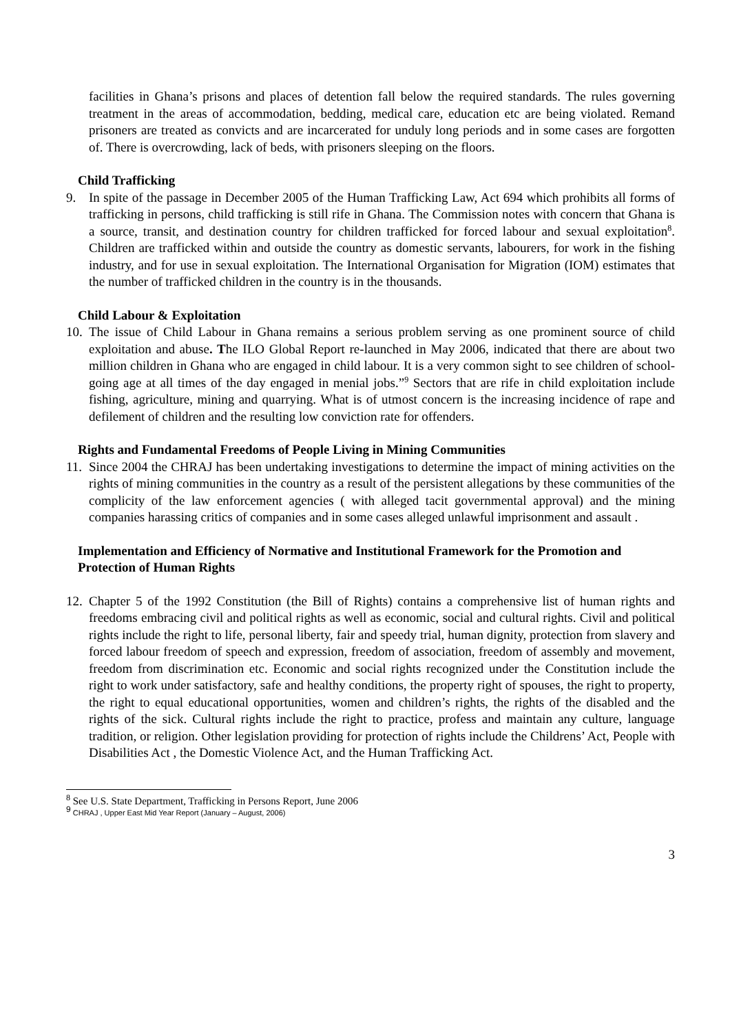facilities in Ghana’s prisons and places of detention fall below the required standards. The rules governing treatment in the areas of accommodation, bedding, medical care, education etc are being violated. Remand prisoners are treated as convicts and are incarcerated for unduly long periods and in some cases are forgotten of. There is overcrowding, lack of beds, with prisoners sleeping on the floors.
Child Trafficking
9. In spite of the passage in December 2005 of the Human Trafficking Law, Act 694 which prohibits all forms of trafficking in persons, child trafficking is still rife in Ghana. The Commission notes with concern that Ghana is a source, transit, and destination country for children trafficked for forced labour and sexual exploitation<sup>8</sup>. Children are trafficked within and outside the country as domestic servants, labourers, for work in the fishing industry, and for use in sexual exploitation. The International Organisation for Migration (IOM) estimates that the number of trafficked children in the country is in the thousands.
Child Labour & Exploitation
10.
The issue of Child Labour in Ghana remains a serious problem serving as one prominent source of child exploitation and abuse. The ILO Global Report re-launched in May 2006, indicated that there are about two million children in Ghana who are engaged in child labour. It is a very common sight to see children of school-going age at all times of the day engaged in menial jobs.”<sup>9</sup> Sectors that are rife in child exploitation include fishing, agriculture, mining and quarrying. What is of utmost concern is the increasing incidence of rape and defilement of children and the resulting low conviction rate for offenders.
Rights and Fundamental Freedoms of People Living in Mining Communities
11.
Since 2004 the CHRAJ has been undertaking investigations to determine the impact of mining activities on the rights of mining communities in the country as a result of the persistent allegations by these communities of the complicity of the law enforcement agencies ( with alleged tacit governmental approval) and the mining companies harassing critics of companies and in some cases alleged unlawful imprisonment and assault .
Implementation and Efficiency of Normative and Institutional Framework for the Promotion and Protection of Human Rights
12.
Chapter 5 of the 1992 Constitution (the Bill of Rights) contains a comprehensive list of human rights and freedoms embracing civil and political rights as well as economic, social and cultural rights. Civil and political rights include the right to life, personal liberty, fair and speedy trial, human dignity, protection from slavery and forced labour freedom of speech and expression, freedom of association, freedom of assembly and movement, freedom from discrimination etc. Economic and social rights recognized under the Constitution include the right to work under satisfactory, safe and healthy conditions, the property right of spouses, the right to property, the right to equal educational opportunities, women and children’s rights, the rights of the disabled and the rights of the sick. Cultural rights include the right to practice, profess and maintain any culture, language tradition, or religion. Other legislation providing for protection of rights include the Childrens’ Act, People with Disabilities Act , the Domestic Violence Act, and the Human Trafficking Act.
<sup>8</sup> See U.S. State Department, Trafficking in Persons Report, June 2006
<sup>9</sup> CHRAJ , Upper East Mid Year Report (January – August, 2006)
3